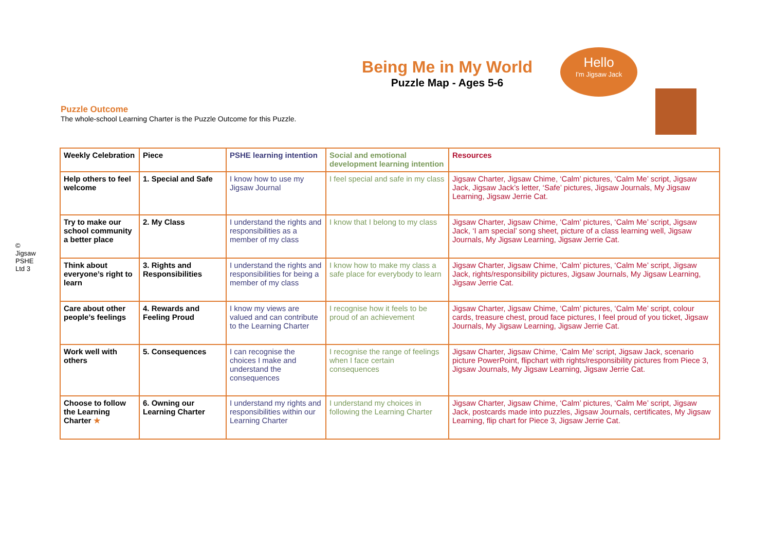© Jigsaw PSHE Ltd 3
Hello
I'm Jigsaw Jack
Being Me in My World
Puzzle Map - Ages 5-6
Puzzle Outcome
The whole-school Learning Charter is the Puzzle Outcome for this Puzzle.
| Weekly Celebration | Piece | PSHE learning intention | Social and emotional development learning intention | Resources |
| --- | --- | --- | --- | --- |
| Help others to feel welcome | 1. Special and Safe | I know how to use my Jigsaw Journal | I feel special and safe in my class | Jigsaw Charter, Jigsaw Chime, ‘Calm’ pictures, ‘Calm Me’ script, Jigsaw Jack, Jigsaw Jack’s letter, ‘Safe’ pictures, Jigsaw Journals, My Jigsaw Learning, Jigsaw Jerrie Cat. |
| Try to make our school community a better place | 2. My Class | I understand the rights and responsibilities as a member of my class | I know that I belong to my class | Jigsaw Charter, Jigsaw Chime, ‘Calm’ pictures, ‘Calm Me’ script, Jigsaw Jack, ‘I am special’ song sheet, picture of a class learning well, Jigsaw Journals, My Jigsaw Learning, Jigsaw Jerrie Cat. |
| Think about everyone’s right to learn | 3. Rights and Responsibilities | I understand the rights and responsibilities for being a member of my class | I know how to make my class a safe place for everybody to learn | Jigsaw Charter, Jigsaw Chime, ‘Calm’ pictures, ‘Calm Me’ script, Jigsaw Jack, rights/responsibility pictures, Jigsaw Journals, My Jigsaw Learning, Jigsaw Jerrie Cat. |
| Care about other people’s feelings | 4. Rewards and Feeling Proud | I know my views are valued and can contribute to the Learning Charter | I recognise how it feels to be proud of an achievement | Jigsaw Charter, Jigsaw Chime, ‘Calm’ pictures, ‘Calm Me’ script, colour cards, treasure chest, proud face pictures, I feel proud of you ticket, Jigsaw Journals, My Jigsaw Learning, Jigsaw Jerrie Cat. |
| Work well with others | 5. Consequences | I can recognise the choices I make and understand the consequences | I recognise the range of feelings when I face certain consequences | Jigsaw Charter, Jigsaw Chime, ‘Calm Me’ script, Jigsaw Jack, scenario picture PowerPoint, flipchart with rights/responsibility pictures from Piece 3, Jigsaw Journals, My Jigsaw Learning, Jigsaw Jerrie Cat. |
| Choose to follow the Learning Charter ★ | 6. Owning our Learning Charter | I understand my rights and responsibilities within our Learning Charter | I understand my choices in following the Learning Charter | Jigsaw Charter, Jigsaw Chime, ‘Calm’ pictures, ‘Calm Me’ script, Jigsaw Jack, postcards made into puzzles, Jigsaw Journals, certificates, My Jigsaw Learning, flip chart for Piece 3, Jigsaw Jerrie Cat. |